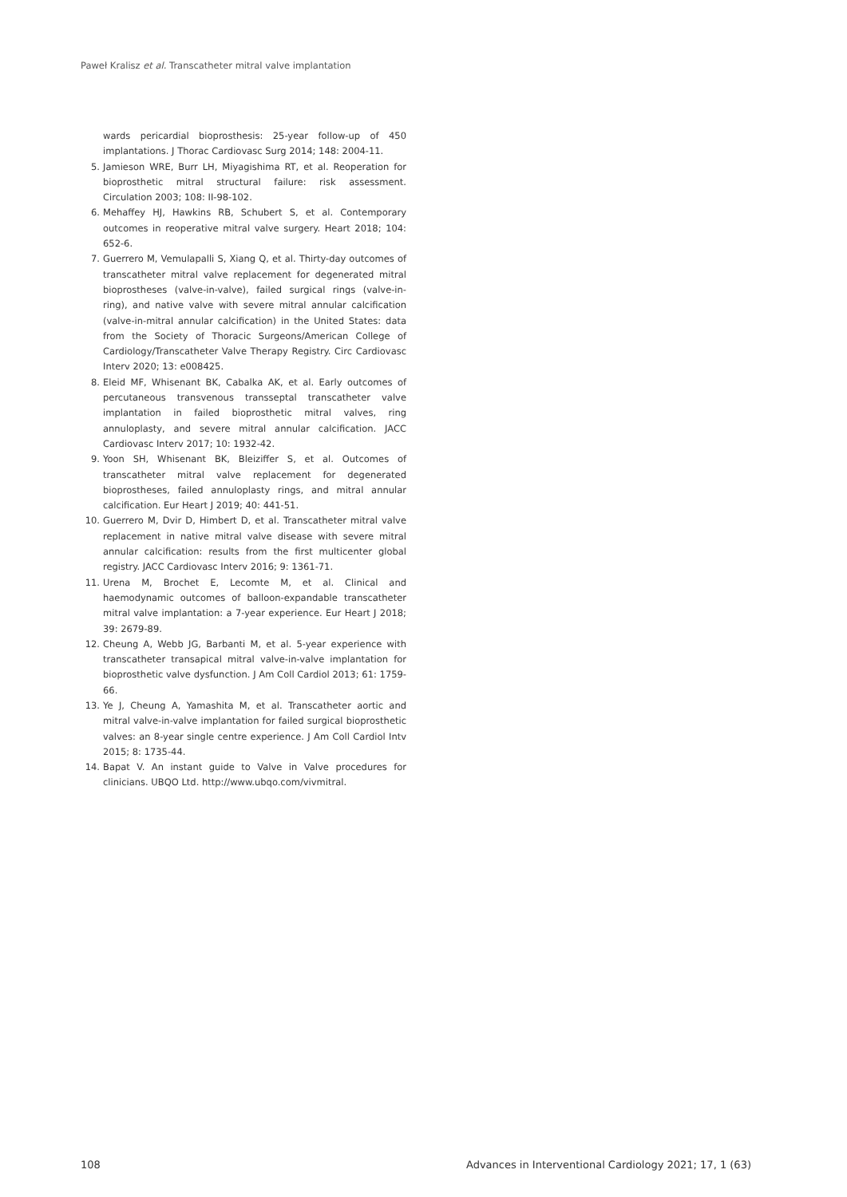Paweł Kralisz et al. Transcatheter mitral valve implantation
wards pericardial bioprosthesis: 25-year follow-up of 450 implantations. J Thorac Cardiovasc Surg 2014; 148: 2004-11.
5. Jamieson WRE, Burr LH, Miyagishima RT, et al. Reoperation for bioprosthetic mitral structural failure: risk assessment. Circulation 2003; 108: II-98-102.
6. Mehaffey HJ, Hawkins RB, Schubert S, et al. Contemporary outcomes in reoperative mitral valve surgery. Heart 2018; 104: 652-6.
7. Guerrero M, Vemulapalli S, Xiang Q, et al. Thirty-day outcomes of transcatheter mitral valve replacement for degenerated mitral bioprostheses (valve-in-valve), failed surgical rings (valve-in-ring), and native valve with severe mitral annular calcification (valve-in-mitral annular calcification) in the United States: data from the Society of Thoracic Surgeons/American College of Cardiology/Transcatheter Valve Therapy Registry. Circ Cardiovasc Interv 2020; 13: e008425.
8. Eleid MF, Whisenant BK, Cabalka AK, et al. Early outcomes of percutaneous transvenous transseptal transcatheter valve implantation in failed bioprosthetic mitral valves, ring annuloplasty, and severe mitral annular calcification. JACC Cardiovasc Interv 2017; 10: 1932-42.
9. Yoon SH, Whisenant BK, Bleiziffer S, et al. Outcomes of transcatheter mitral valve replacement for degenerated bioprostheses, failed annuloplasty rings, and mitral annular calcification. Eur Heart J 2019; 40: 441-51.
10. Guerrero M, Dvir D, Himbert D, et al. Transcatheter mitral valve replacement in native mitral valve disease with severe mitral annular calcification: results from the first multicenter global registry. JACC Cardiovasc Interv 2016; 9: 1361-71.
11. Urena M, Brochet E, Lecomte M, et al. Clinical and haemodynamic outcomes of balloon-expandable transcatheter mitral valve implantation: a 7-year experience. Eur Heart J 2018; 39: 2679-89.
12. Cheung A, Webb JG, Barbanti M, et al. 5-year experience with transcatheter transapical mitral valve-in-valve implantation for bioprosthetic valve dysfunction. J Am Coll Cardiol 2013; 61: 1759-66.
13. Ye J, Cheung A, Yamashita M, et al. Transcatheter aortic and mitral valve-in-valve implantation for failed surgical bioprosthetic valves: an 8-year single centre experience. J Am Coll Cardiol Intv 2015; 8: 1735-44.
14. Bapat V. An instant guide to Valve in Valve procedures for clinicians. UBQO Ltd. http://www.ubqo.com/vivmitral.
108 Advances in Interventional Cardiology 2021; 17, 1 (63)